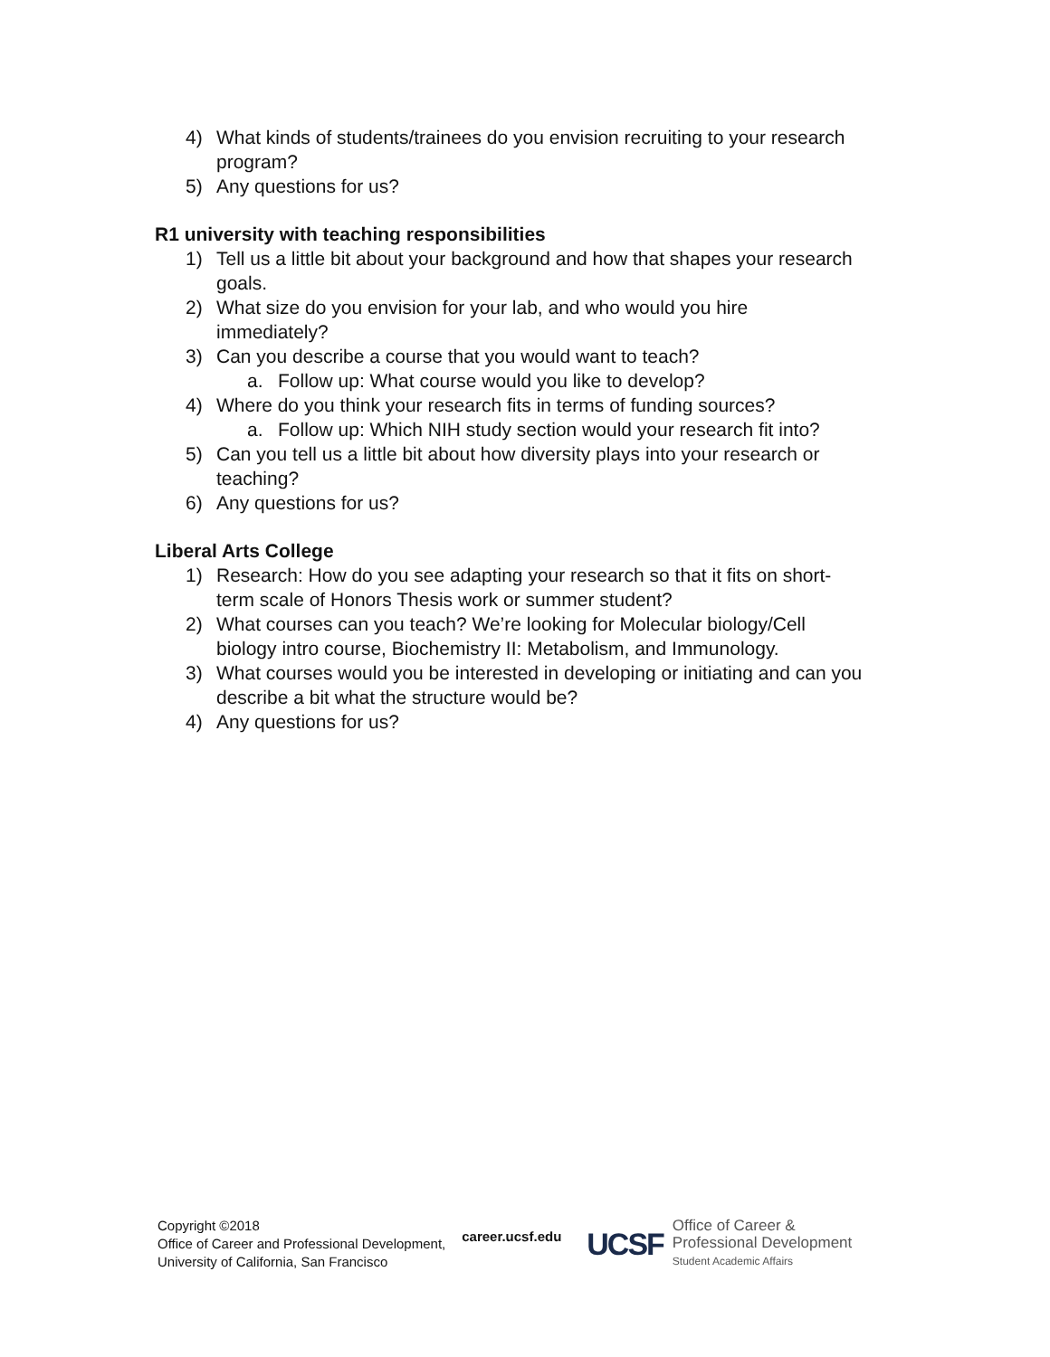4) What kinds of students/trainees do you envision recruiting to your research program?
5) Any questions for us?
R1 university with teaching responsibilities
1) Tell us a little bit about your background and how that shapes your research goals.
2) What size do you envision for your lab, and who would you hire immediately?
3) Can you describe a course that you would want to teach?
a. Follow up: What course would you like to develop?
4) Where do you think your research fits in terms of funding sources?
a. Follow up: Which NIH study section would your research fit into?
5) Can you tell us a little bit about how diversity plays into your research or teaching?
6) Any questions for us?
Liberal Arts College
1) Research: How do you see adapting your research so that it fits on short-term scale of Honors Thesis work or summer student?
2) What courses can you teach? We’re looking for Molecular biology/Cell biology intro course, Biochemistry II: Metabolism, and Immunology.
3) What courses would you be interested in developing or initiating and can you describe a bit what the structure would be?
4) Any questions for us?
Copyright ©2018
Office of Career and Professional Development,
University of California, San Francisco
career.ucsf.edu
UCSF
Office of Career &
Professional Development
Student Academic Affairs